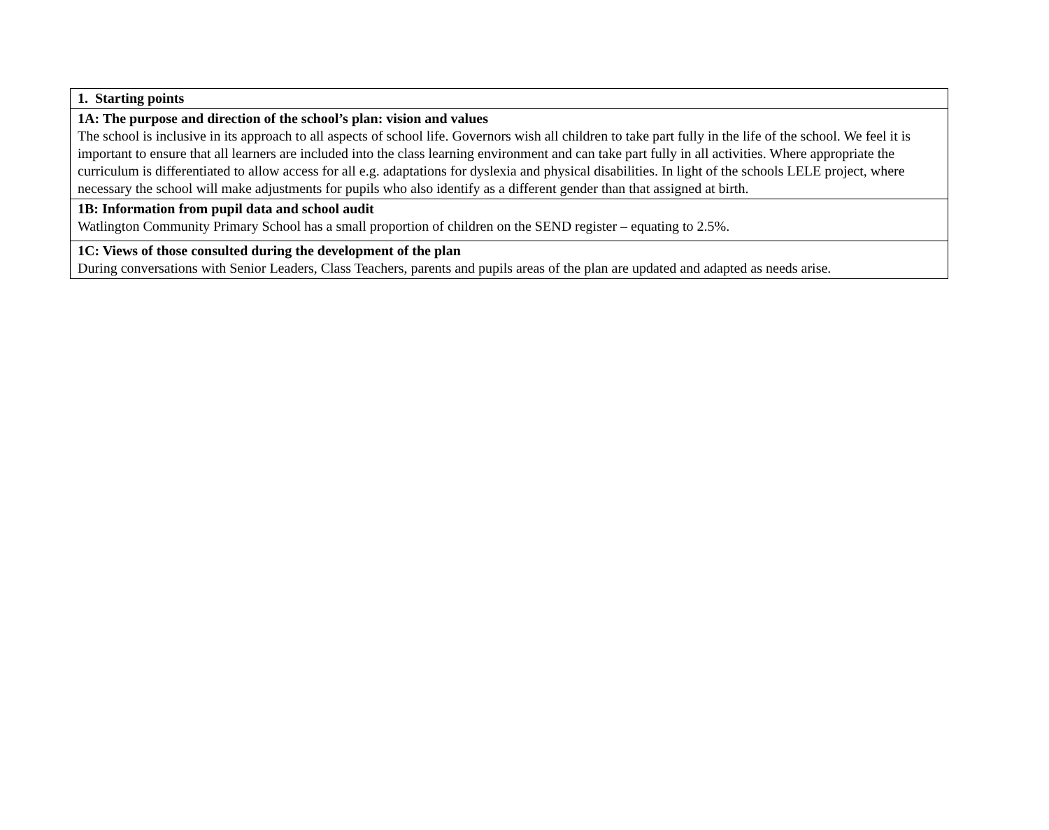| 1. Starting points |
| 1A: The purpose and direction of the school’s plan: vision and values The school is inclusive in its approach to all aspects of school life. Governors wish all children to take part fully in the life of the school. We feel it is important to ensure that all learners are included into the class learning environment and can take part fully in all activities. Where appropriate the curriculum is differentiated to allow access for all e.g. adaptations for dyslexia and physical disabilities. In light of the schools LELE project, where necessary the school will make adjustments for pupils who also identify as a different gender than that assigned at birth. |
| 1B: Information from pupil data and school audit Watlington Community Primary School has a small proportion of children on the SEND register – equating to 2.5%. |
| 1C: Views of those consulted during the development of the plan During conversations with Senior Leaders, Class Teachers, parents and pupils areas of the plan are updated and adapted as needs arise. |